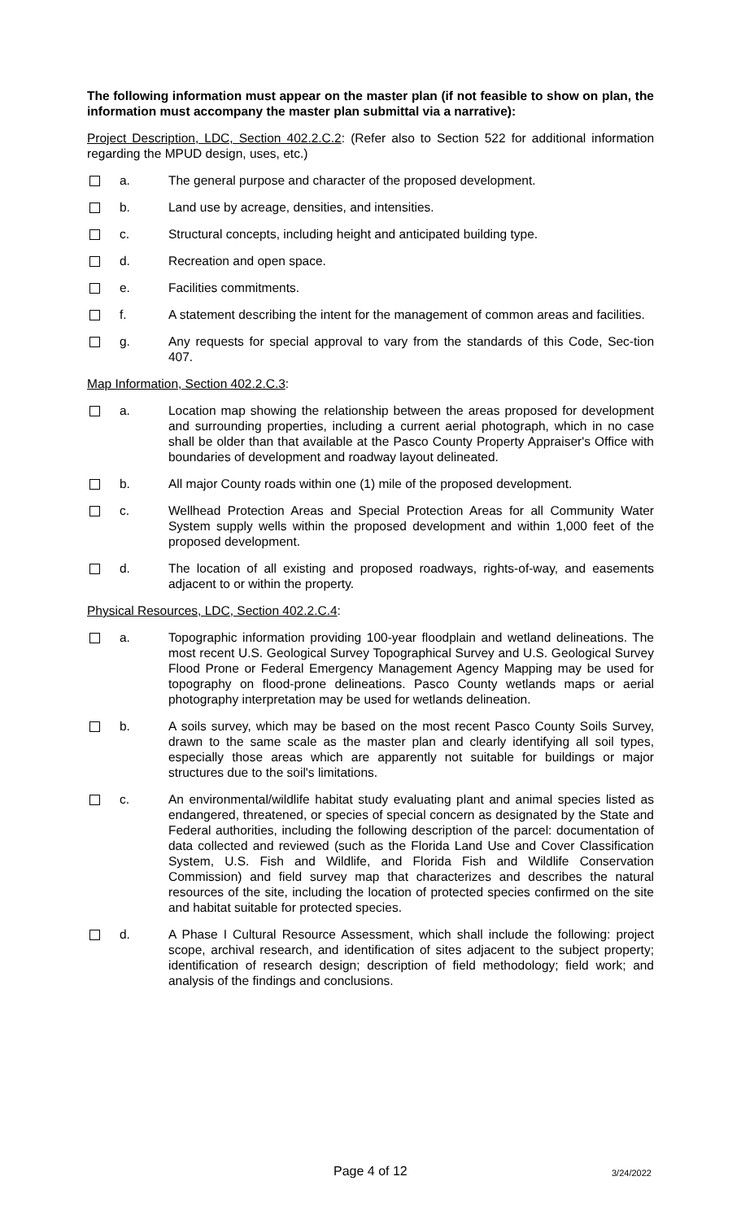The following information must appear on the master plan (if not feasible to show on plan, the information must accompany the master plan submittal via a narrative):
Project Description, LDC, Section 402.2.C.2: (Refer also to Section 522 for additional information regarding the MPUD design, uses, etc.)
a. The general purpose and character of the proposed development.
b. Land use by acreage, densities, and intensities.
c. Structural concepts, including height and anticipated building type.
d. Recreation and open space.
e. Facilities commitments.
f. A statement describing the intent for the management of common areas and facilities.
g. Any requests for special approval to vary from the standards of this Code, Sec-tion 407.
Map Information, Section 402.2.C.3:
a. Location map showing the relationship between the areas proposed for development and surrounding properties, including a current aerial photograph, which in no case shall be older than that available at the Pasco County Property Appraiser's Office with boundaries of development and roadway layout delineated.
b. All major County roads within one (1) mile of the proposed development.
c. Wellhead Protection Areas and Special Protection Areas for all Community Water System supply wells within the proposed development and within 1,000 feet of the proposed development.
d. The location of all existing and proposed roadways, rights-of-way, and easements adjacent to or within the property.
Physical Resources, LDC, Section 402.2.C.4:
a. Topographic information providing 100-year floodplain and wetland delineations. The most recent U.S. Geological Survey Topographical Survey and U.S. Geological Survey Flood Prone or Federal Emergency Management Agency Mapping may be used for topography on flood-prone delineations. Pasco County wetlands maps or aerial photography interpretation may be used for wetlands delineation.
b. A soils survey, which may be based on the most recent Pasco County Soils Survey, drawn to the same scale as the master plan and clearly identifying all soil types, especially those areas which are apparently not suitable for buildings or major structures due to the soil's limitations.
c. An environmental/wildlife habitat study evaluating plant and animal species listed as endangered, threatened, or species of special concern as designated by the State and Federal authorities, including the following description of the parcel: documentation of data collected and reviewed (such as the Florida Land Use and Cover Classification System, U.S. Fish and Wildlife, and Florida Fish and Wildlife Conservation Commission) and field survey map that characterizes and describes the natural resources of the site, including the location of protected species confirmed on the site and habitat suitable for protected species.
d. A Phase I Cultural Resource Assessment, which shall include the following: project scope, archival research, and identification of sites adjacent to the subject property; identification of research design; description of field methodology; field work; and analysis of the findings and conclusions.
Page 4 of 12 3/24/2022